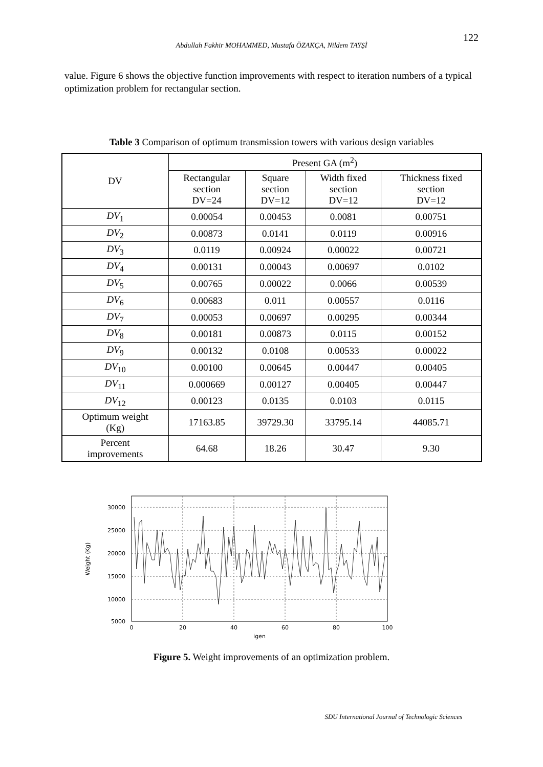122
Abdullah Fakhir MOHAMMED, Mustafa ÖZAKÇA, Nildem TAYŞİ
value. Figure 6 shows the objective function improvements with respect to iteration numbers of a typical optimization problem for rectangular section.
Table 3 Comparison of optimum transmission towers with various design variables
| DV | Present GA (m<sup>2</sup>) | | | |
| --- | --- | --- | --- | --- |
| | Rectangular section DV=24 | Square section DV=12 | Width fixed section DV=12 | Thickness fixed section DV=12 |
| DV<sub>1</sub> | 0.00054 | 0.00453 | 0.0081 | 0.00751 |
| DV<sub>2</sub> | 0.00873 | 0.0141 | 0.0119 | 0.00916 |
| DV<sub>3</sub> | 0.0119 | 0.00924 | 0.00022 | 0.00721 |
| DV<sub>4</sub> | 0.00131 | 0.00043 | 0.00697 | 0.0102 |
| DV<sub>5</sub> | 0.00765 | 0.00022 | 0.0066 | 0.00539 |
| DV<sub>6</sub> | 0.00683 | 0.011 | 0.00557 | 0.0116 |
| DV<sub>7</sub> | 0.00053 | 0.00697 | 0.00295 | 0.00344 |
| DV<sub>8</sub> | 0.00181 | 0.00873 | 0.0115 | 0.00152 |
| DV<sub>9</sub> | 0.00132 | 0.0108 | 0.00533 | 0.00022 |
| DV<sub>10</sub> | 0.00100 | 0.00645 | 0.00447 | 0.00405 |
| DV<sub>11</sub> | 0.000669 | 0.00127 | 0.00405 | 0.00447 |
| DV<sub>12</sub> | 0.00123 | 0.0135 | 0.0103 | 0.0115 |
| Optimum weight (Kg) | 17163.85 | 39729.30 | 33795.14 | 44085.71 |
| Percent improvements | 64.68 | 18.26 | 30.47 | 9.30 |
30000
25000
20000
15000
10000
5000
0
20
40
60
80
100
igen
Weight (Kg)
Figure 5. Weight improvements of an optimization problem.
SDU International Journal of Technologic Sciences